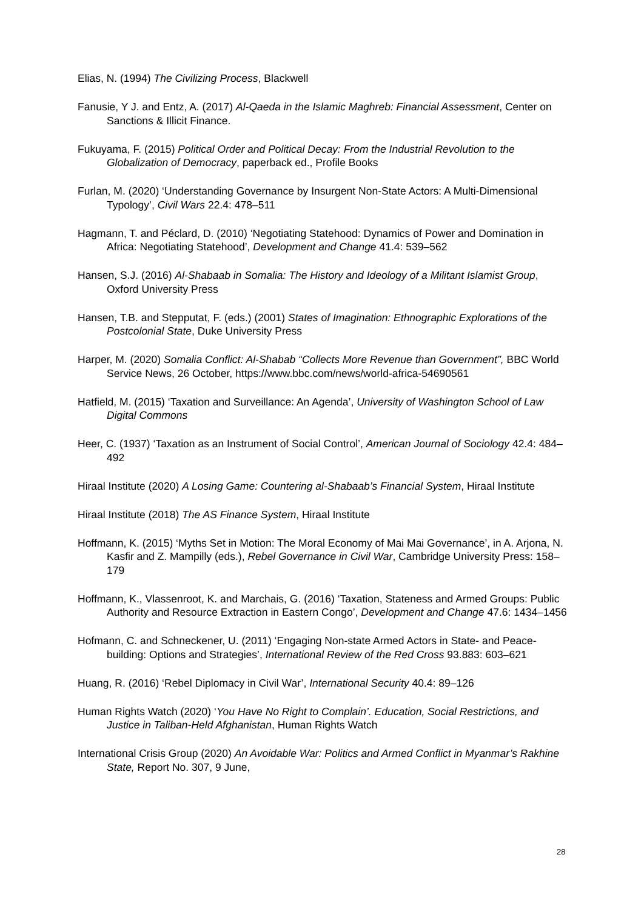Elias, N. (1994) The Civilizing Process, Blackwell
Fanusie, Y J. and Entz, A. (2017) Al-Qaeda in the Islamic Maghreb: Financial Assessment, Center on Sanctions & Illicit Finance.
Fukuyama, F. (2015) Political Order and Political Decay: From the Industrial Revolution to the Globalization of Democracy, paperback ed., Profile Books
Furlan, M. (2020) ‘Understanding Governance by Insurgent Non-State Actors: A Multi-Dimensional Typology’, Civil Wars 22.4: 478–511
Hagmann, T. and Péclard, D. (2010) ‘Negotiating Statehood: Dynamics of Power and Domination in Africa: Negotiating Statehood’, Development and Change 41.4: 539–562
Hansen, S.J. (2016) Al-Shabaab in Somalia: The History and Ideology of a Militant Islamist Group, Oxford University Press
Hansen, T.B. and Stepputat, F. (eds.) (2001) States of Imagination: Ethnographic Explorations of the Postcolonial State, Duke University Press
Harper, M. (2020) Somalia Conflict: Al-Shabab “Collects More Revenue than Government”, BBC World Service News, 26 October, https://www.bbc.com/news/world-africa-54690561
Hatfield, M. (2015) ‘Taxation and Surveillance: An Agenda’, University of Washington School of Law Digital Commons
Heer, C. (1937) ‘Taxation as an Instrument of Social Control’, American Journal of Sociology 42.4: 484–492
Hiraal Institute (2020) A Losing Game: Countering al-Shabaab’s Financial System, Hiraal Institute
Hiraal Institute (2018) The AS Finance System, Hiraal Institute
Hoffmann, K. (2015) ‘Myths Set in Motion: The Moral Economy of Mai Mai Governance’, in A. Arjona, N. Kasfir and Z. Mampilly (eds.), Rebel Governance in Civil War, Cambridge University Press: 158–179
Hoffmann, K., Vlassenroot, K. and Marchais, G. (2016) ‘Taxation, Stateness and Armed Groups: Public Authority and Resource Extraction in Eastern Congo’, Development and Change 47.6: 1434–1456
Hofmann, C. and Schneckener, U. (2011) ‘Engaging Non-state Armed Actors in State- and Peace-building: Options and Strategies’, International Review of the Red Cross 93.883: 603–621
Huang, R. (2016) ‘Rebel Diplomacy in Civil War’, International Security 40.4: 89–126
Human Rights Watch (2020) ‘You Have No Right to Complain’. Education, Social Restrictions, and Justice in Taliban-Held Afghanistan, Human Rights Watch
International Crisis Group (2020) An Avoidable War: Politics and Armed Conflict in Myanmar’s Rakhine State, Report No. 307, 9 June,
28